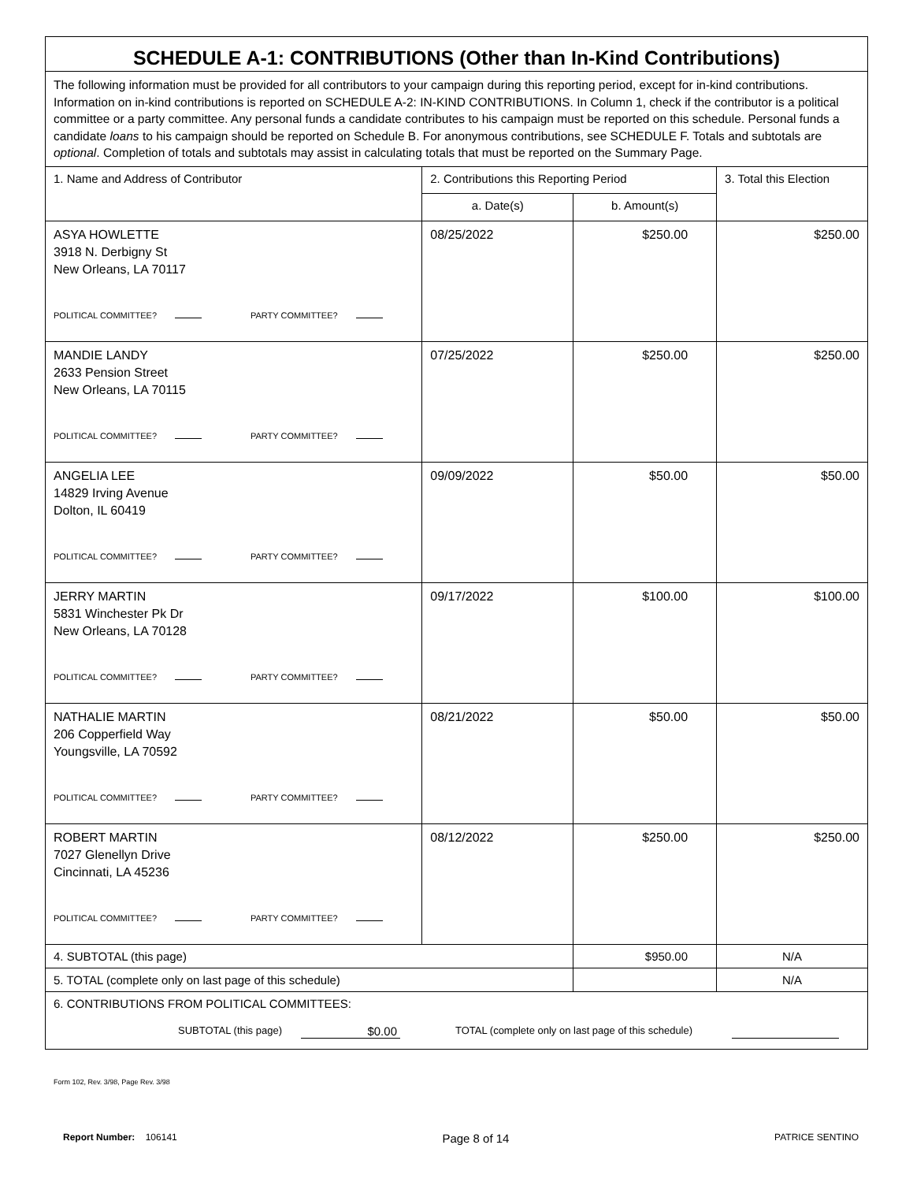| SCHEDULE A-1: CONTRIBUTIONS (Other than In-Kind Contributions) | | | |
| The following information must be provided for all contributors to your campaign during this reporting period, except for in-kind contributions. Information on in-kind contributions is reported on SCHEDULE A-2: IN-KIND CONTRIBUTIONS. In Column 1, check if the contributor is a political committee or a party committee. Any personal funds a candidate contributes to his campaign must be reported on this schedule. Personal funds a candidate loans to his campaign should be reported on Schedule B. For anonymous contributions, see SCHEDULE F. Totals and subtotals are optional . Completion of totals and subtotals may assist in calculating totals that must be reported on the Summary Page. | | | |
| 1. Name and Address of Contributor | 2. Contributions this Reporting Period | | 3. Total this Election |
| | a. Date(s) | b. Amount(s) | |
| ASYA HOWLETTE 3918 N. Derbigny St New Orleans, LA 70117 POLITICAL COMMITTEE? PARTY COMMITTEE? | 08/25/2022 | $250.00 | $250.00 |
| MANDIE LANDY 2633 Pension Street New Orleans, LA 70115 POLITICAL COMMITTEE? PARTY COMMITTEE? | 07/25/2022 | $250.00 | $250.00 |
| ANGELIA LEE 14829 Irving Avenue Dolton, IL 60419 POLITICAL COMMITTEE? PARTY COMMITTEE? | 09/09/2022 | $50.00 | $50.00 |
| JERRY MARTIN 5831 Winchester Pk Dr New Orleans, LA 70128 POLITICAL COMMITTEE? PARTY COMMITTEE? | 09/17/2022 | $100.00 | $100.00 |
| NATHALIE MARTIN 206 Copperfield Way Youngsville, LA 70592 POLITICAL COMMITTEE? PARTY COMMITTEE? | 08/21/2022 | $50.00 | $50.00 |
| ROBERT MARTIN 7027 Glenellyn Drive Cincinnati, LA 45236 POLITICAL COMMITTEE? PARTY COMMITTEE? | 08/12/2022 | $250.00 | $250.00 |
| 4. SUBTOTAL (this page) | | $950.00 | N/A |
| 5. TOTAL (complete only on last page of this schedule) | | | N/A |
| 6. CONTRIBUTIONS FROM POLITICAL COMMITTEES: SUBTOTAL (this page) $0.00 TOTAL (complete only on last page of this schedule) | | | |
Form 102, Rev. 3/98, Page Rev. 3/98
Report Number: 106141 Page 8 of 14 PATRICE SENTINO